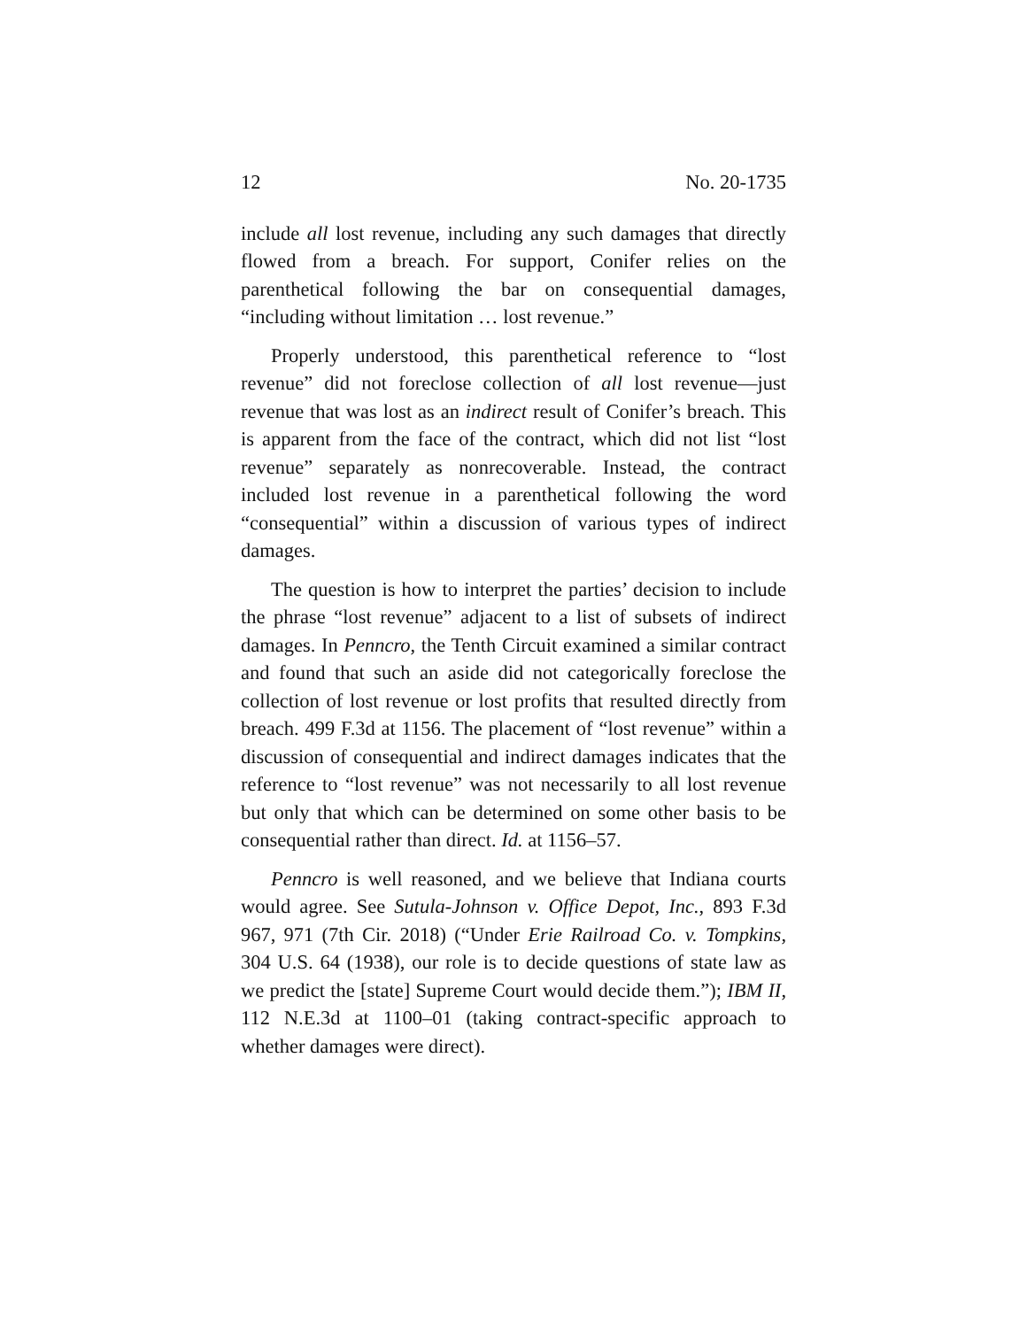12 No. 20-1735
include all lost revenue, including any such damages that directly flowed from a breach. For support, Conifer relies on the parenthetical following the bar on consequential damages, “including without limitation … lost revenue.”
Properly understood, this parenthetical reference to “lost revenue” did not foreclose collection of all lost revenue—just revenue that was lost as an indirect result of Conifer’s breach. This is apparent from the face of the contract, which did not list “lost revenue” separately as nonrecoverable. Instead, the contract included lost revenue in a parenthetical following the word “consequential” within a discussion of various types of indirect damages.
The question is how to interpret the parties’ decision to include the phrase “lost revenue” adjacent to a list of subsets of indirect damages. In Penncro, the Tenth Circuit examined a similar contract and found that such an aside did not categorically foreclose the collection of lost revenue or lost profits that resulted directly from breach. 499 F.3d at 1156. The placement of “lost revenue” within a discussion of consequential and indirect damages indicates that the reference to “lost revenue” was not necessarily to all lost revenue but only that which can be determined on some other basis to be consequential rather than direct. Id. at 1156–57.
Penncro is well reasoned, and we believe that Indiana courts would agree. See Sutula-Johnson v. Office Depot, Inc., 893 F.3d 967, 971 (7th Cir. 2018) (“Under Erie Railroad Co. v. Tompkins, 304 U.S. 64 (1938), our role is to decide questions of state law as we predict the [state] Supreme Court would decide them.”); IBM II, 112 N.E.3d at 1100–01 (taking contract-specific approach to whether damages were direct).